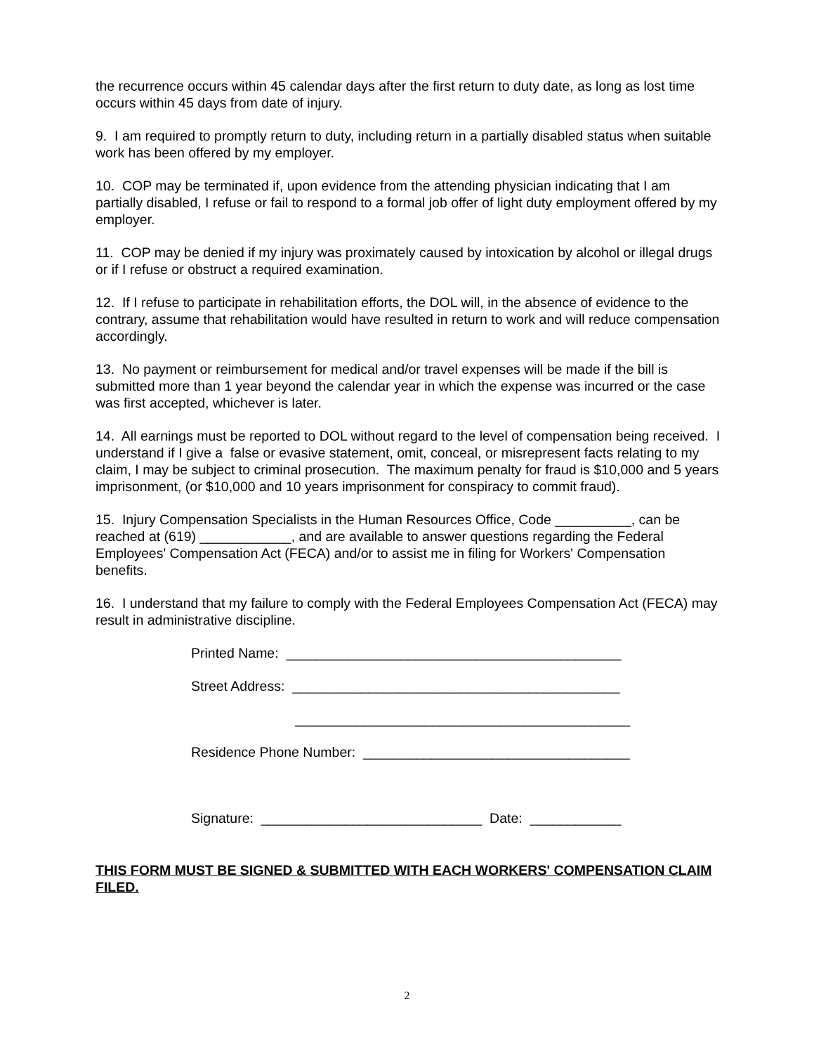the recurrence occurs within 45 calendar days after the first return to duty date, as long as lost time occurs within 45 days from date of injury.
9. I am required to promptly return to duty, including return in a partially disabled status when suitable work has been offered by my employer.
10. COP may be terminated if, upon evidence from the attending physician indicating that I am partially disabled, I refuse or fail to respond to a formal job offer of light duty employment offered by my employer.
11. COP may be denied if my injury was proximately caused by intoxication by alcohol or illegal drugs or if I refuse or obstruct a required examination.
12. If I refuse to participate in rehabilitation efforts, the DOL will, in the absence of evidence to the contrary, assume that rehabilitation would have resulted in return to work and will reduce compensation accordingly.
13. No payment or reimbursement for medical and/or travel expenses will be made if the bill is submitted more than 1 year beyond the calendar year in which the expense was incurred or the case was first accepted, whichever is later.
14. All earnings must be reported to DOL without regard to the level of compensation being received. I understand if I give a false or evasive statement, omit, conceal, or misrepresent facts relating to my claim, I may be subject to criminal prosecution. The maximum penalty for fraud is $10,000 and 5 years imprisonment, (or $10,000 and 10 years imprisonment for conspiracy to commit fraud).
15. Injury Compensation Specialists in the Human Resources Office, Code __________, can be reached at (619) ____________, and are available to answer questions regarding the Federal Employees' Compensation Act (FECA) and/or to assist me in filing for Workers' Compensation benefits.
16. I understand that my failure to comply with the Federal Employees Compensation Act (FECA) may result in administrative discipline.
Printed Name: ____________________________________________
Street Address: ___________________________________________
____________________________________________
Residence Phone Number: ___________________________________
Signature: _____________________________ Date: ____________
THIS FORM MUST BE SIGNED & SUBMITTED WITH EACH WORKERS' COMPENSATION CLAIM FILED.
2